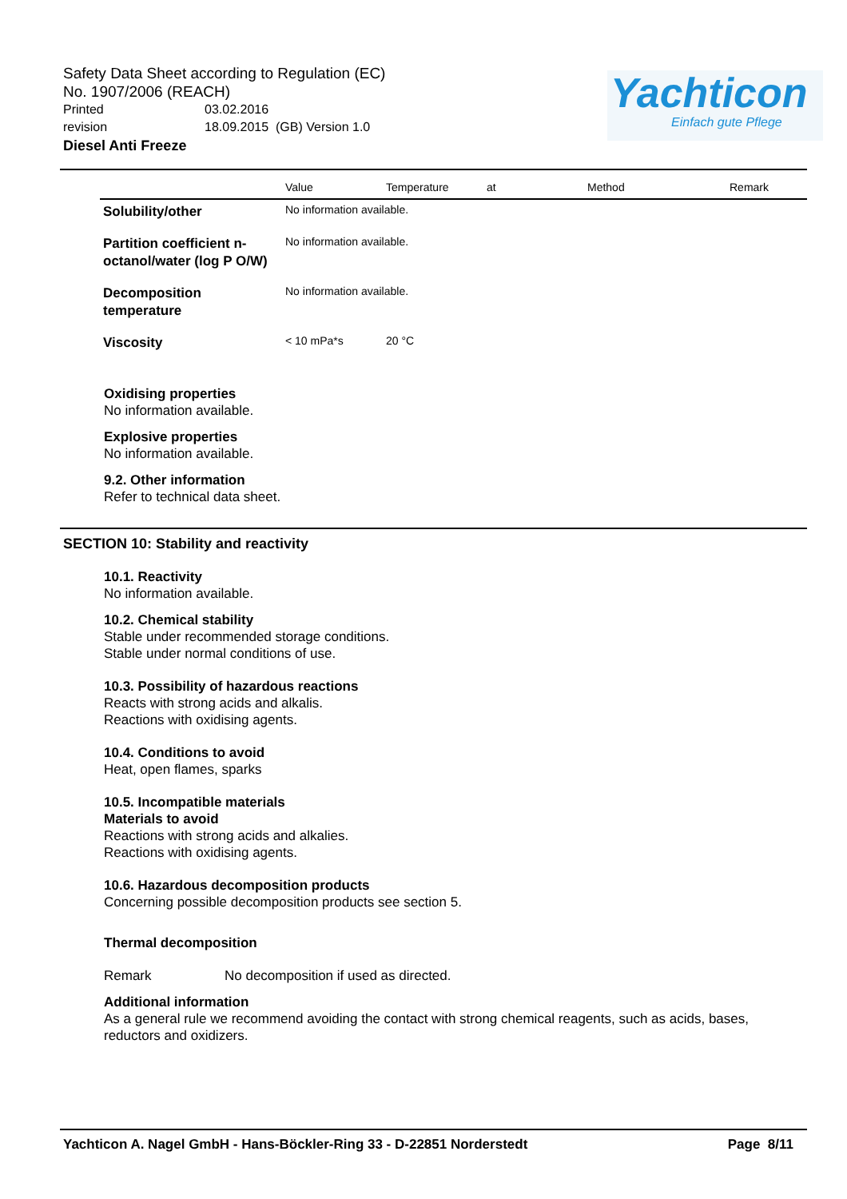Safety Data Sheet according to Regulation (EC)
No. 1907/2006 (REACH)
Printed 03.02.2016
revision 18.09.2015 (GB) Version 1.0
Diesel Anti Freeze
Yachticon
Einfach gute Pflege
| | Value | Temperature | at | Method | Remark |
| --- | --- | --- | --- | --- | --- |
| Solubility/other | No information available. | | | | |
| Partition coefficient n-octanol/water (log P O/W) | No information available. | | | | |
| Decomposition temperature | No information available. | | | | |
| Viscosity | < 10 mPa*s | 20 °C | | | |
Oxidising properties
No information available.
Explosive properties
No information available.
9.2. Other information
Refer to technical data sheet.
SECTION 10: Stability and reactivity
10.1. Reactivity
No information available.
10.2. Chemical stability
Stable under recommended storage conditions.
Stable under normal conditions of use.
10.3. Possibility of hazardous reactions
Reacts with strong acids and alkalis.
Reactions with oxidising agents.
10.4. Conditions to avoid
Heat, open flames, sparks
10.5. Incompatible materials
Materials to avoid
Reactions with strong acids and alkalies.
Reactions with oxidising agents.
10.6. Hazardous decomposition products
Concerning possible decomposition products see section 5.
Thermal decomposition
Remark No decomposition if used as directed.
Additional information
As a general rule we recommend avoiding the contact with strong chemical reagents, such as acids, bases, reductors and oxidizers.
Yachticon A. Nagel GmbH - Hans-Böckler-Ring 33 - D-22851 Norderstedt Page 8/11